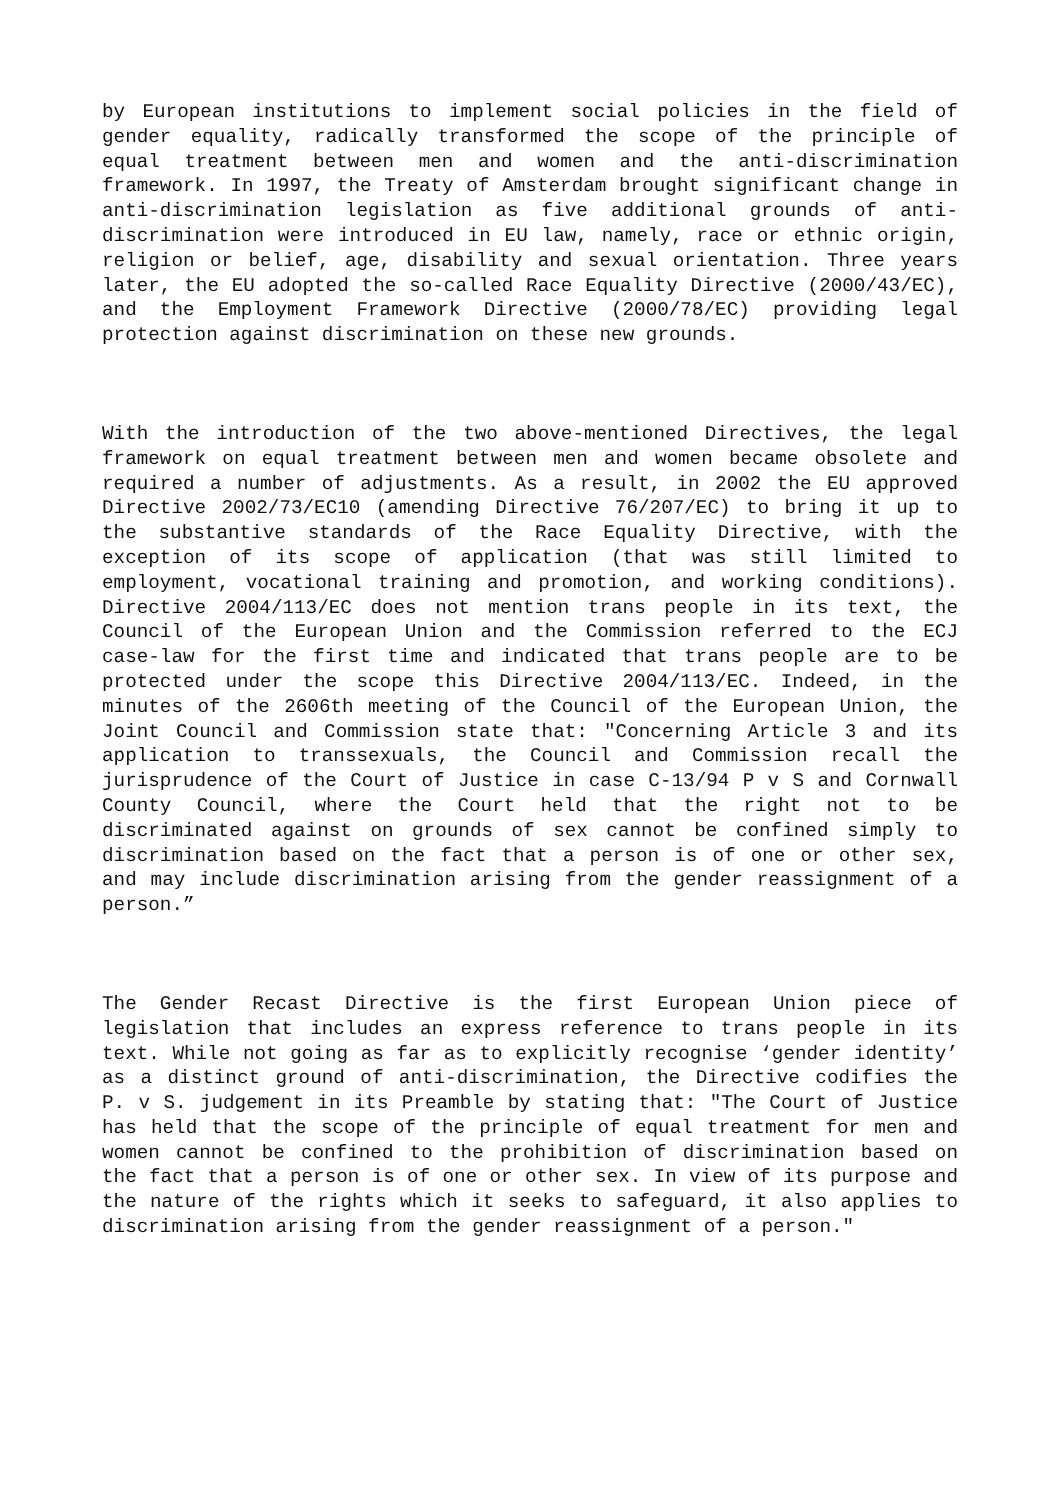by European institutions to implement social policies in the field of gender equality, radically transformed the scope of the principle of equal treatment between men and women and the anti-discrimination framework. In 1997, the Treaty of Amsterdam brought significant change in anti-discrimination legislation as five additional grounds of anti-discrimination were introduced in EU law, namely, race or ethnic origin, religion or belief, age, disability and sexual orientation. Three years later, the EU adopted the so-called Race Equality Directive (2000/43/EC), and the Employment Framework Directive (2000/78/EC) providing legal protection against discrimination on these new grounds.
With the introduction of the two above-mentioned Directives, the legal framework on equal treatment between men and women became obsolete and required a number of adjustments. As a result, in 2002 the EU approved Directive 2002/73/EC10 (amending Directive 76/207/EC) to bring it up to the substantive standards of the Race Equality Directive, with the exception of its scope of application (that was still limited to employment, vocational training and promotion, and working conditions). Directive 2004/113/EC does not mention trans people in its text, the Council of the European Union and the Commission referred to the ECJ case-law for the first time and indicated that trans people are to be protected under the scope this Directive 2004/113/EC. Indeed, in the minutes of the 2606th meeting of the Council of the European Union, the Joint Council and Commission state that: "Concerning Article 3 and its application to transsexuals, the Council and Commission recall the jurisprudence of the Court of Justice in case C-13/94 P v S and Cornwall County Council, where the Court held that the right not to be discriminated against on grounds of sex cannot be confined simply to discrimination based on the fact that a person is of one or other sex, and may include discrimination arising from the gender reassignment of a person.”
The Gender Recast Directive is the first European Union piece of legislation that includes an express reference to trans people in its text. While not going as far as to explicitly recognise ‘gender identity’ as a distinct ground of anti-discrimination, the Directive codifies the P. v S. judgement in its Preamble by stating that: "The Court of Justice has held that the scope of the principle of equal treatment for men and women cannot be confined to the prohibition of discrimination based on the fact that a person is of one or other sex. In view of its purpose and the nature of the rights which it seeks to safeguard, it also applies to discrimination arising from the gender reassignment of a person."